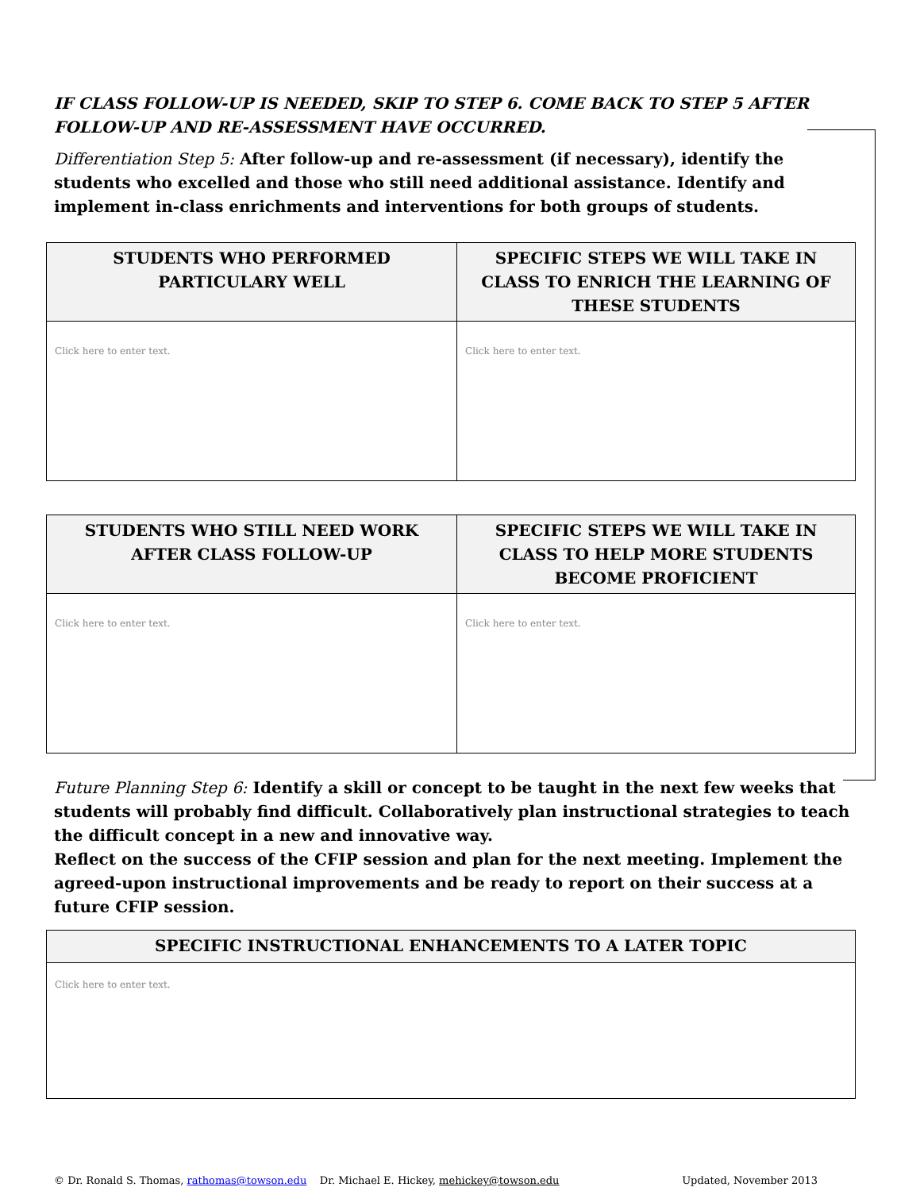IF CLASS FOLLOW-UP IS NEEDED, SKIP TO STEP 6. COME BACK TO STEP 5 AFTER FOLLOW-UP AND RE-ASSESSMENT HAVE OCCURRED.
Differentiation Step 5: After follow-up and re-assessment (if necessary), identify the students who excelled and those who still need additional assistance. Identify and implement in-class enrichments and interventions for both groups of students.
| STUDENTS WHO PERFORMED PARTICULARY WELL | SPECIFIC STEPS WE WILL TAKE IN CLASS TO ENRICH THE LEARNING OF THESE STUDENTS |
| --- | --- |
| Click here to enter text. | Click here to enter text. |
| STUDENTS WHO STILL NEED WORK AFTER CLASS FOLLOW-UP | SPECIFIC STEPS WE WILL TAKE IN CLASS TO HELP MORE STUDENTS BECOME PROFICIENT |
| --- | --- |
| Click here to enter text. | Click here to enter text. |
Future Planning Step 6: Identify a skill or concept to be taught in the next few weeks that students will probably find difficult. Collaboratively plan instructional strategies to teach the difficult concept in a new and innovative way.
Reflect on the success of the CFIP session and plan for the next meeting. Implement the agreed-upon instructional improvements and be ready to report on their success at a future CFIP session.
| SPECIFIC INSTRUCTIONAL ENHANCEMENTS TO A LATER TOPIC |
| --- |
| Click here to enter text. |
© Dr. Ronald S. Thomas, rathomas@towson.edu Dr. Michael E. Hickey, mehickey@towson.edu Updated, November 2013